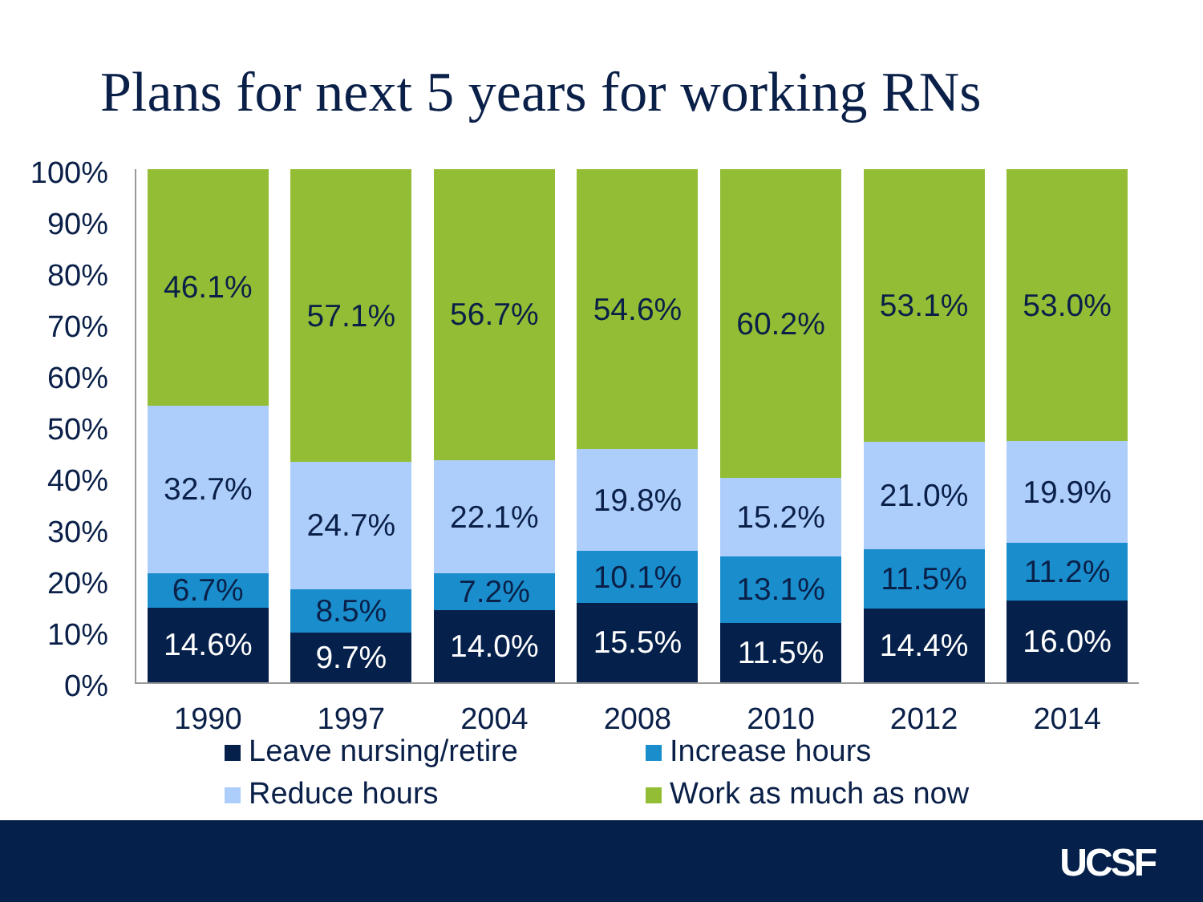Plans for next 5 years for working RNs
100%
90%
80%
70%
60%
50%
40%
30%
20%
10%
0%
14.6%
6.7%
32.7%
46.1%
9.7%
8.5%
24.7%
57.1%
14.0%
7.2%
22.1%
56.7%
15.5%
10.1%
19.8%
54.6%
11.5%
13.1%
15.2%
60.2%
14.4%
11.5%
21.0%
53.1%
16.0%
11.2%
19.9%
53.0%
1990 1997 2004 2008 2010 2012 2014
Leave nursing/retire Increase hours Reduce hours Work as much as now
UCSF